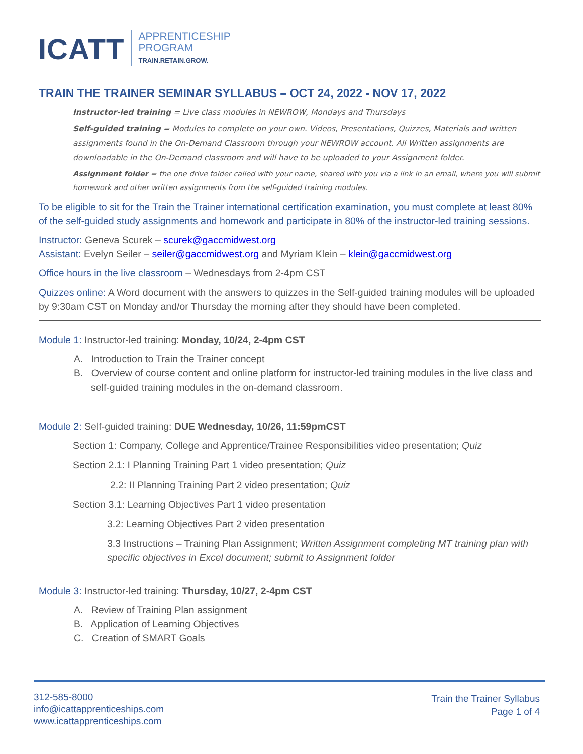ICATT
APPRENTICESHIP
PROGRAM
TRAIN.RETAIN.GROW.
TRAIN THE TRAINER SEMINAR SYLLABUS – OCT 24, 2022 - NOV 17, 2022
Instructor-led training = Live class modules in NEWROW, Mondays and Thursdays
Self-guided training = Modules to complete on your own. Videos, Presentations, Quizzes, Materials and written assignments found in the On-Demand Classroom through your NEWROW account. All Written assignments are downloadable in the On-Demand classroom and will have to be uploaded to your Assignment folder.
Assignment folder = the one drive folder called with your name, shared with you via a link in an email, where you will submit homework and other written assignments from the self-guided training modules.
To be eligible to sit for the Train the Trainer international certification examination, you must complete at least 80% of the self-guided study assignments and homework and participate in 80% of the instructor-led training sessions.
Instructor: Geneva Scurek – scurek@gaccmidwest.org
Assistant: Evelyn Seiler – seiler@gaccmidwest.org and Myriam Klein – klein@gaccmidwest.org
Office hours in the live classroom – Wednesdays from 2-4pm CST
Quizzes online: A Word document with the answers to quizzes in the Self-guided training modules will be uploaded by 9:30am CST on Monday and/or Thursday the morning after they should have been completed.
Module 1: Instructor-led training: Monday, 10/24, 2-4pm CST
A. Introduction to Train the Trainer concept
B. Overview of course content and online platform for instructor-led training modules in the live class and self-guided training modules in the on-demand classroom.
Module 2: Self-guided training: DUE Wednesday, 10/26, 11:59pmCST
Section 1: Company, College and Apprentice/Trainee Responsibilities video presentation; Quiz
Section 2.1: I Planning Training Part 1 video presentation; Quiz
2.2: II Planning Training Part 2 video presentation; Quiz
Section 3.1: Learning Objectives Part 1 video presentation
3.2: Learning Objectives Part 2 video presentation
3.3 Instructions – Training Plan Assignment; Written Assignment completing MT training plan with specific objectives in Excel document; submit to Assignment folder
Module 3: Instructor-led training: Thursday, 10/27, 2-4pm CST
A. Review of Training Plan assignment
B. Application of Learning Objectives
C. Creation of SMART Goals
312-585-8000
info@icattapprenticeships.com
www.icattapprenticeships.com
Train the Trainer Syllabus
Page 1 of 4